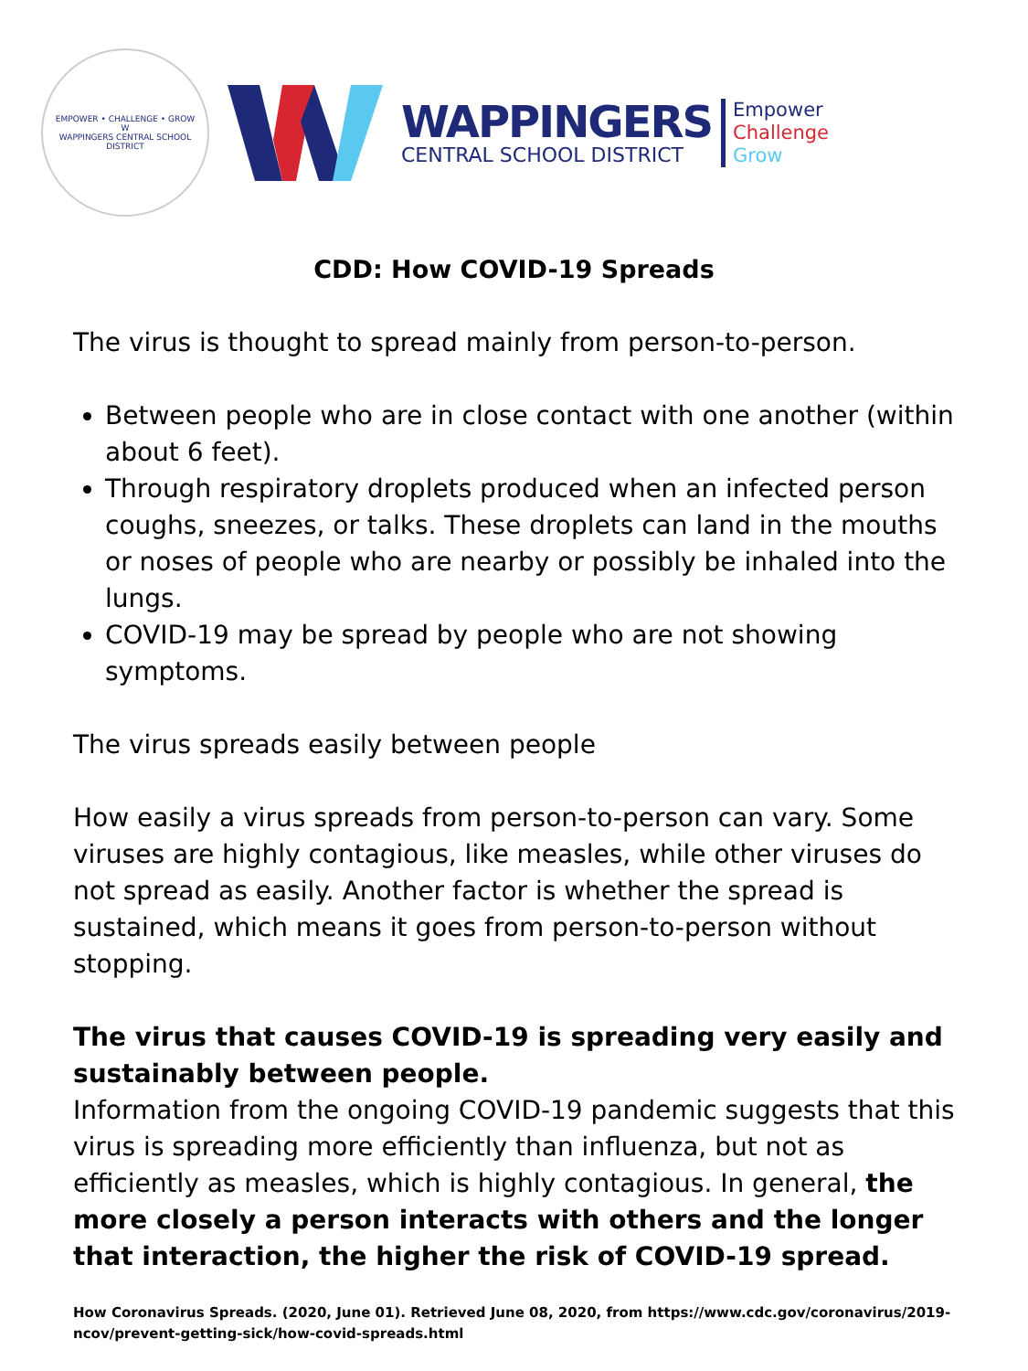EMPOWER • CHALLENGE • GROW
W
WAPPINGERS CENTRAL SCHOOL DISTRICT
WAPPINGERS
CENTRAL SCHOOL DISTRICT
Empower
Challenge
Grow
CDD: How COVID-19 Spreads
The virus is thought to spread mainly from person-to-person.
Between people who are in close contact with one another (within about 6 feet).
Through respiratory droplets produced when an infected person coughs, sneezes, or talks. These droplets can land in the mouths or noses of people who are nearby or possibly be inhaled into the lungs.
COVID-19 may be spread by people who are not showing symptoms.
The virus spreads easily between people
How easily a virus spreads from person-to-person can vary. Some viruses are highly contagious, like measles, while other viruses do not spread as easily. Another factor is whether the spread is sustained, which means it goes from person-to-person without stopping.
The virus that causes COVID-19 is spreading very easily and sustainably between people.
Information from the ongoing COVID-19 pandemic suggests that this virus is spreading more efficiently than influenza, but not as efficiently as measles, which is highly contagious. In general, the more closely a person interacts with others and the longer that interaction, the higher the risk of COVID-19 spread.
How Coronavirus Spreads. (2020, June 01). Retrieved June 08, 2020, from https://www.cdc.gov/coronavirus/2019-ncov/prevent-getting-sick/how-covid-spreads.html